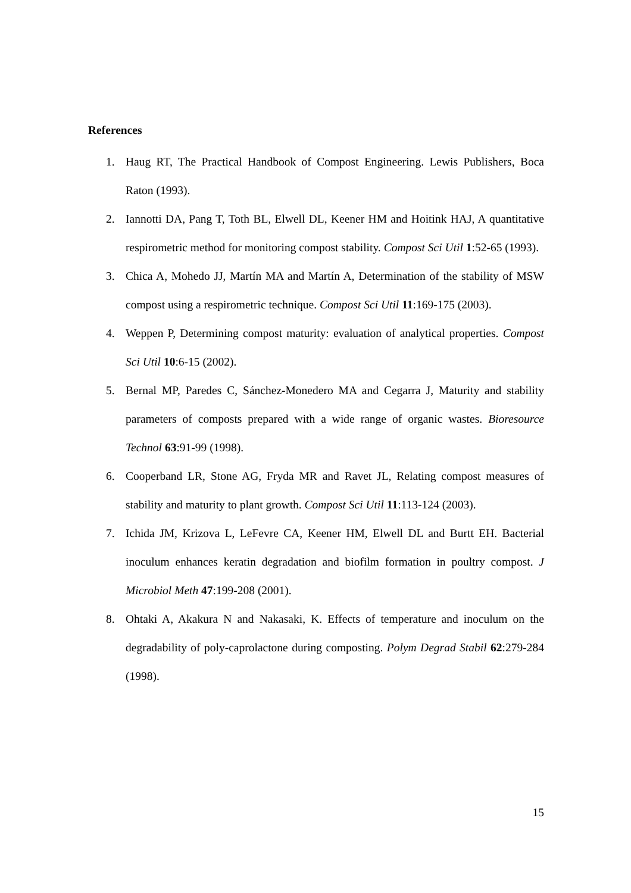References
1. Haug RT, The Practical Handbook of Compost Engineering. Lewis Publishers, Boca Raton (1993).
2. Iannotti DA, Pang T, Toth BL, Elwell DL, Keener HM and Hoitink HAJ, A quantitative respirometric method for monitoring compost stability. Compost Sci Util 1:52-65 (1993).
3. Chica A, Mohedo JJ, Martín MA and Martín A, Determination of the stability of MSW compost using a respirometric technique. Compost Sci Util 11:169-175 (2003).
4. Weppen P, Determining compost maturity: evaluation of analytical properties. Compost Sci Util 10:6-15 (2002).
5. Bernal MP, Paredes C, Sánchez-Monedero MA and Cegarra J, Maturity and stability parameters of composts prepared with a wide range of organic wastes. Bioresource Technol 63:91-99 (1998).
6. Cooperband LR, Stone AG, Fryda MR and Ravet JL, Relating compost measures of stability and maturity to plant growth. Compost Sci Util 11:113-124 (2003).
7. Ichida JM, Krizova L, LeFevre CA, Keener HM, Elwell DL and Burtt EH. Bacterial inoculum enhances keratin degradation and biofilm formation in poultry compost. J Microbiol Meth 47:199-208 (2001).
8. Ohtaki A, Akakura N and Nakasaki, K. Effects of temperature and inoculum on the degradability of poly-caprolactone during composting. Polym Degrad Stabil 62:279-284 (1998).
15